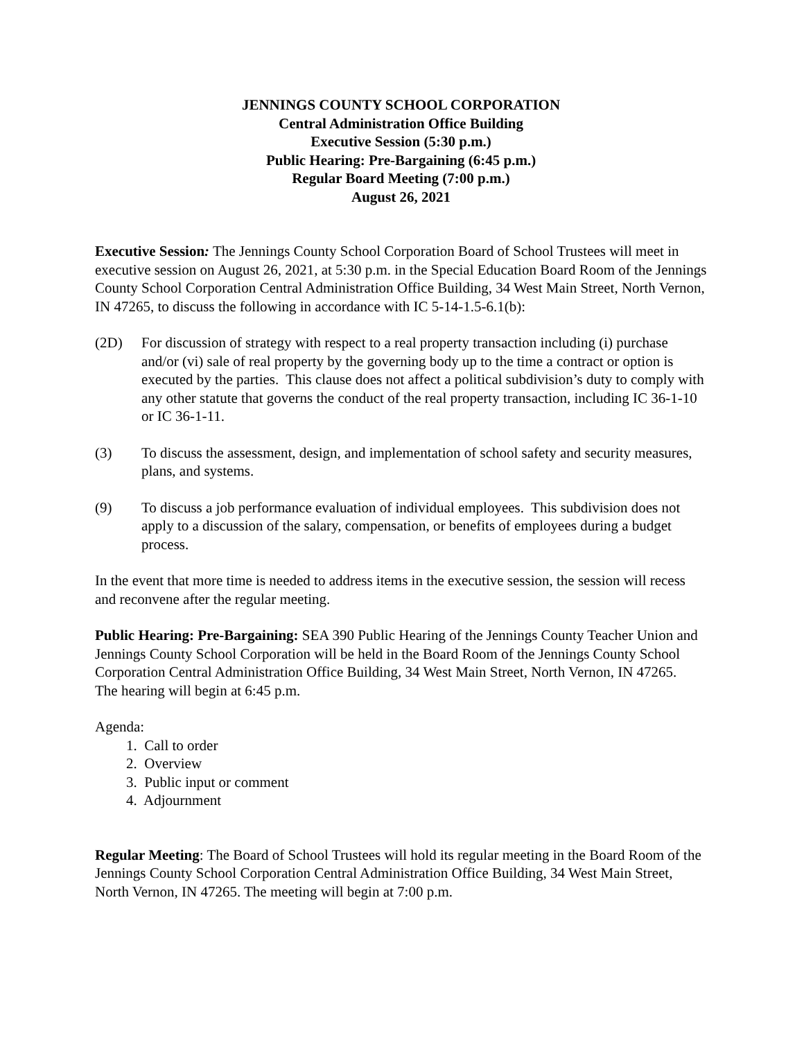JENNINGS COUNTY SCHOOL CORPORATION
Central Administration Office Building
Executive Session (5:30 p.m.)
Public Hearing: Pre-Bargaining (6:45 p.m.)
Regular Board Meeting (7:00 p.m.)
August 26, 2021
Executive Session: The Jennings County School Corporation Board of School Trustees will meet in executive session on August 26, 2021, at 5:30 p.m. in the Special Education Board Room of the Jennings County School Corporation Central Administration Office Building, 34 West Main Street, North Vernon, IN 47265, to discuss the following in accordance with IC 5-14-1.5-6.1(b):
(2D) For discussion of strategy with respect to a real property transaction including (i) purchase and/or (vi) sale of real property by the governing body up to the time a contract or option is executed by the parties. This clause does not affect a political subdivision’s duty to comply with any other statute that governs the conduct of the real property transaction, including IC 36-1-10 or IC 36-1-11.
(3) To discuss the assessment, design, and implementation of school safety and security measures, plans, and systems.
(9) To discuss a job performance evaluation of individual employees. This subdivision does not apply to a discussion of the salary, compensation, or benefits of employees during a budget process.
In the event that more time is needed to address items in the executive session, the session will recess and reconvene after the regular meeting.
Public Hearing: Pre-Bargaining: SEA 390 Public Hearing of the Jennings County Teacher Union and Jennings County School Corporation will be held in the Board Room of the Jennings County School Corporation Central Administration Office Building, 34 West Main Street, North Vernon, IN 47265. The hearing will begin at 6:45 p.m.
Agenda:
1. Call to order
2. Overview
3. Public input or comment
4. Adjournment
Regular Meeting: The Board of School Trustees will hold its regular meeting in the Board Room of the Jennings County School Corporation Central Administration Office Building, 34 West Main Street, North Vernon, IN 47265. The meeting will begin at 7:00 p.m.